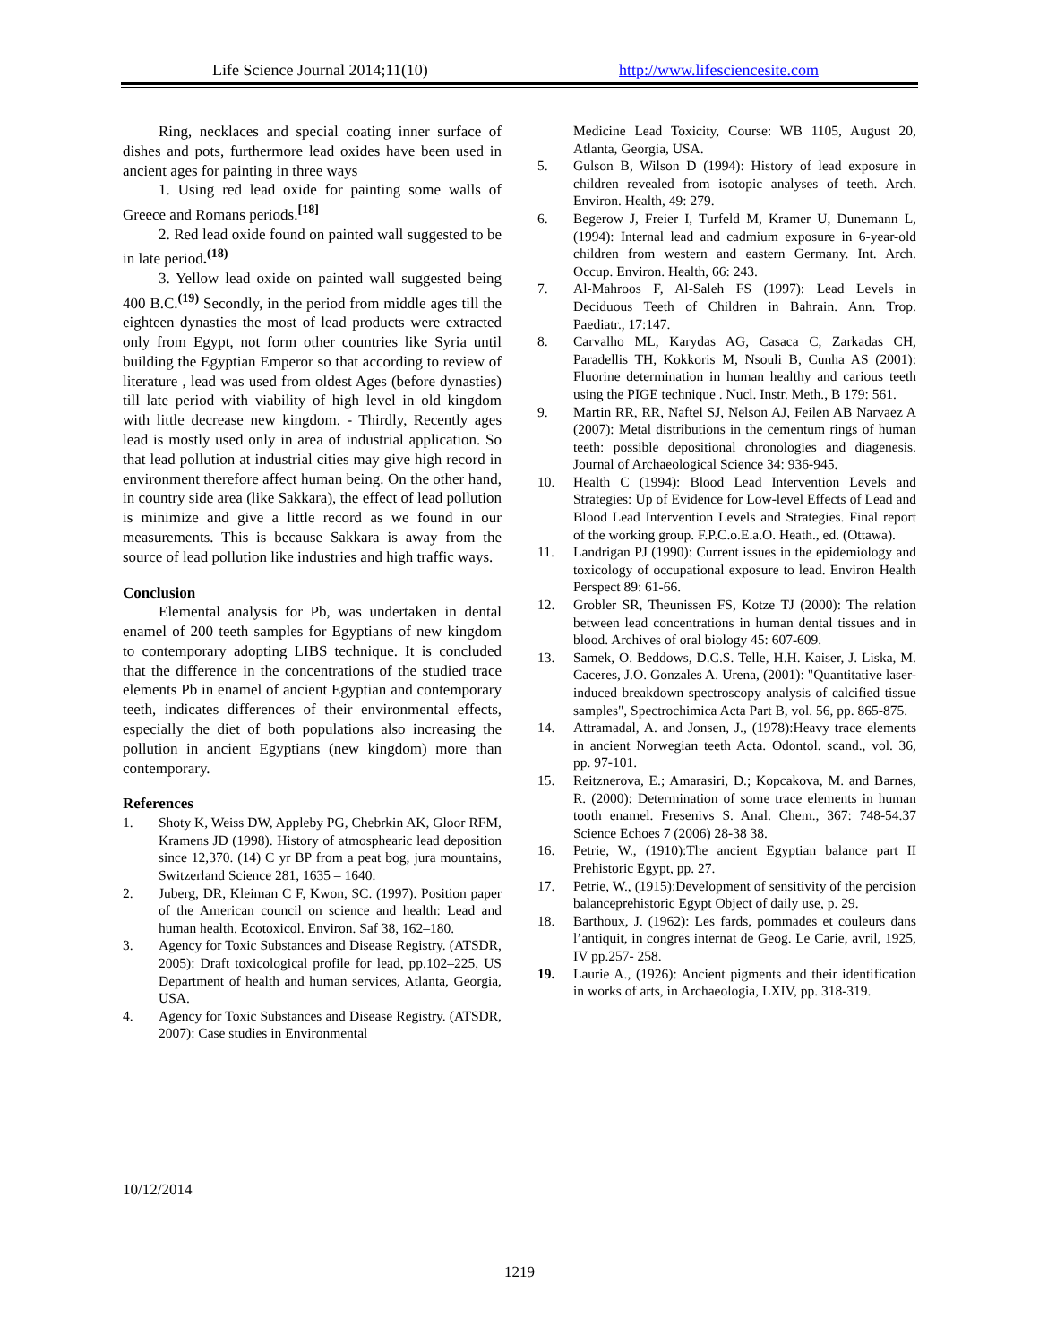Life Science Journal 2014;11(10)
http://www.lifesciencesite.com
Ring, necklaces and special coating inner surface of dishes and pots, furthermore lead oxides have been used in ancient ages for painting in three ways
1. Using red lead oxide for painting some walls of Greece and Romans periods.<sup>[18]</sup>
2. Red lead oxide found on painted wall suggested to be in late period.<sup>(18)</sup>
3. Yellow lead oxide on painted wall suggested being 400 B.C.<sup>(19)</sup> Secondly, in the period from middle ages till the eighteen dynasties the most of lead products were extracted only from Egypt, not form other countries like Syria until building the Egyptian Emperor so that according to review of literature , lead was used from oldest Ages (before dynasties) till late period with viability of high level in old kingdom with little decrease new kingdom. - Thirdly, Recently ages lead is mostly used only in area of industrial application. So that lead pollution at industrial cities may give high record in environment therefore affect human being. On the other hand, in country side area (like Sakkara), the effect of lead pollution is minimize and give a little record as we found in our measurements. This is because Sakkara is away from the source of lead pollution like industries and high traffic ways.
Conclusion
Elemental analysis for Pb, was undertaken in dental enamel of 200 teeth samples for Egyptians of new kingdom to contemporary adopting LIBS technique. It is concluded that the difference in the concentrations of the studied trace elements Pb in enamel of ancient Egyptian and contemporary teeth, indicates differences of their environmental effects, especially the diet of both populations also increasing the pollution in ancient Egyptians (new kingdom) more than contemporary.
References
1. Shoty K, Weiss DW, Appleby PG, Chebrkin AK, Gloor RFM, Kramens JD (1998). History of atmosphearic lead deposition since 12,370. (14) C yr BP from a peat bog, jura mountains, Switzerland Science 281, 1635 – 1640.
2. Juberg, DR, Kleiman C F, Kwon, SC. (1997). Position paper of the American council on science and health: Lead and human health. Ecotoxicol. Environ. Saf 38, 162–180.
3. Agency for Toxic Substances and Disease Registry. (ATSDR, 2005): Draft toxicological profile for lead, pp.102–225, US Department of health and human services, Atlanta, Georgia, USA.
4. Agency for Toxic Substances and Disease Registry. (ATSDR, 2007): Case studies in Environmental
Medicine Lead Toxicity, Course: WB 1105, August 20, Atlanta, Georgia, USA.
5. Gulson B, Wilson D (1994): History of lead exposure in children revealed from isotopic analyses of teeth. Arch. Environ. Health, 49: 279.
6. Begerow J, Freier I, Turfeld M, Kramer U, Dunemann L, (1994): Internal lead and cadmium exposure in 6-year-old children from western and eastern Germany. Int. Arch. Occup. Environ. Health, 66: 243.
7. Al-Mahroos F, Al-Saleh FS (1997): Lead Levels in Deciduous Teeth of Children in Bahrain. Ann. Trop. Paediatr., 17:147.
8. Carvalho ML, Karydas AG, Casaca C, Zarkadas CH, Paradellis TH, Kokkoris M, Nsouli B, Cunha AS (2001): Fluorine determination in human healthy and carious teeth using the PIGE technique . Nucl. Instr. Meth., B 179: 561.
9. Martin RR, RR, Naftel SJ, Nelson AJ, Feilen AB Narvaez A (2007): Metal distributions in the cementum rings of human teeth: possible depositional chronologies and diagenesis. Journal of Archaeological Science 34: 936-945.
10. Health C (1994): Blood Lead Intervention Levels and Strategies: Up of Evidence for Low-level Effects of Lead and Blood Lead Intervention Levels and Strategies. Final report of the working group. F.P.C.o.E.a.O. Heath., ed. (Ottawa).
11. Landrigan PJ (1990): Current issues in the epidemiology and toxicology of occupational exposure to lead. Environ Health Perspect 89: 61-66.
12. Grobler SR, Theunissen FS, Kotze TJ (2000): The relation between lead concentrations in human dental tissues and in blood. Archives of oral biology 45: 607-609.
13. Samek, O. Beddows, D.C.S. Telle, H.H. Kaiser, J. Liska, M. Caceres, J.O. Gonzales A. Urena, (2001): "Quantitative laser-induced breakdown spectroscopy analysis of calcified tissue samples", Spectrochimica Acta Part B, vol. 56, pp. 865-875.
14. Attramadal, A. and Jonsen, J., (1978):Heavy trace elements in ancient Norwegian teeth Acta. Odontol. scand., vol. 36, pp. 97-101.
15. Reitznerova, E.; Amarasiri, D.; Kopcakova, M. and Barnes, R. (2000): Determination of some trace elements in human tooth enamel. Fresenivs S. Anal. Chem., 367: 748-54.37 Science Echoes 7 (2006) 28-38 38.
16. Petrie, W., (1910):The ancient Egyptian balance part II Prehistoric Egypt, pp. 27.
17. Petrie, W., (1915):Development of sensitivity of the percision balanceprehistoric Egypt Object of daily use, p. 29.
18. Barthoux, J. (1962): Les fards, pommades et couleurs dans l’antiquit, in congres internat de Geog. Le Carie, avril, 1925, IV pp.257- 258.
19. Laurie A., (1926): Ancient pigments and their identification in works of arts, in Archaeologia, LXIV, pp. 318-319.
10/12/2014
1219